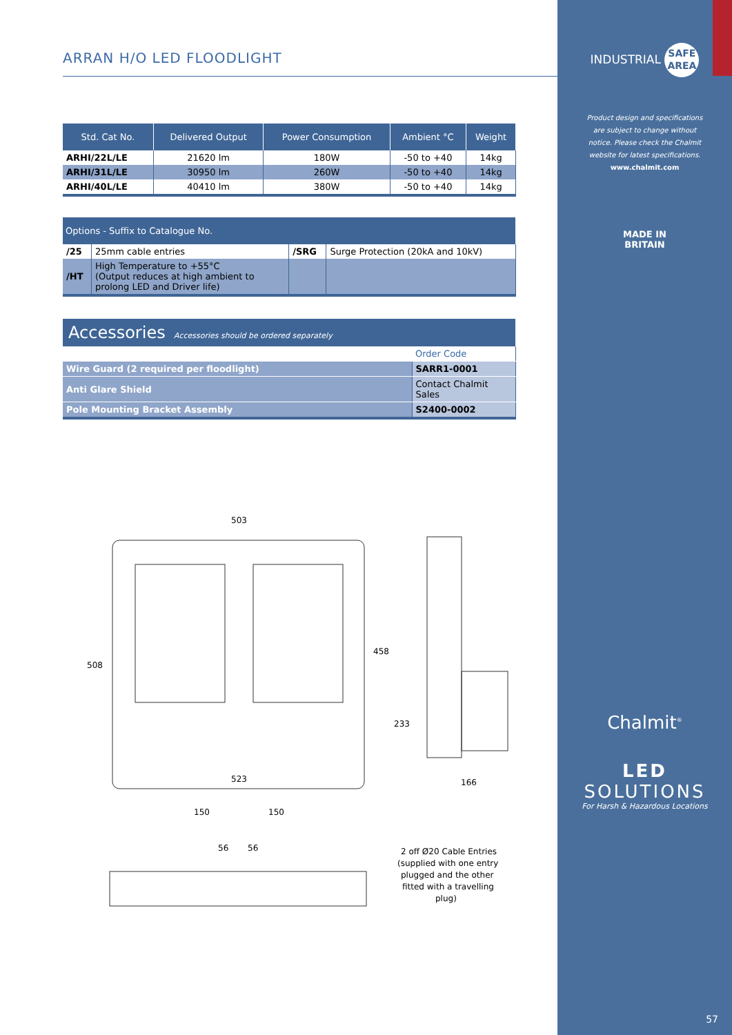ARRAN H/O LED FLOODLIGHT
| Std. Cat No. | Delivered Output | Power Consumption | Ambient °C | Weight |
| --- | --- | --- | --- | --- |
| ARHI/22L/LE | 21620 lm | 180W | -50 to +40 | 14kg |
| ARHI/31L/LE | 30950 lm | 260W | -50 to +40 | 14kg |
| ARHI/40L/LE | 40410 lm | 380W | -50 to +40 | 14kg |
| Options - Suffix to Catalogue No. | | | |
| --- | --- | --- | --- |
| /25 | 25mm cable entries | /SRG | Surge Protection (20kA and 10kV) |
| /HT | High Temperature to +55°C (Output reduces at high ambient to prolong LED and Driver life) | | |
| Accessories Accessories should be ordered separately | |
| --- | --- |
| | Order Code |
| Wire Guard (2 required per floodlight) | SARR1-0001 |
| Anti Glare Shield | Contact Chalmit Sales |
| Pole Mounting Bracket Assembly | S2400-0002 |
503
508
458
523
233
166
150
150
56
56
2 off Ø20 Cable Entries
(supplied with one entry
plugged and the other
fitted with a travelling
plug)
INDUSTRIAL SAFE
AREA
Product design and specifications
are subject to change without
notice. Please check the Chalmit
website for latest specifications.
www.chalmit.com
MADE IN
BRITAIN
Chalmit<sup>®</sup>
LED
SOLUTIONS
For Harsh & Hazardous Locations
57